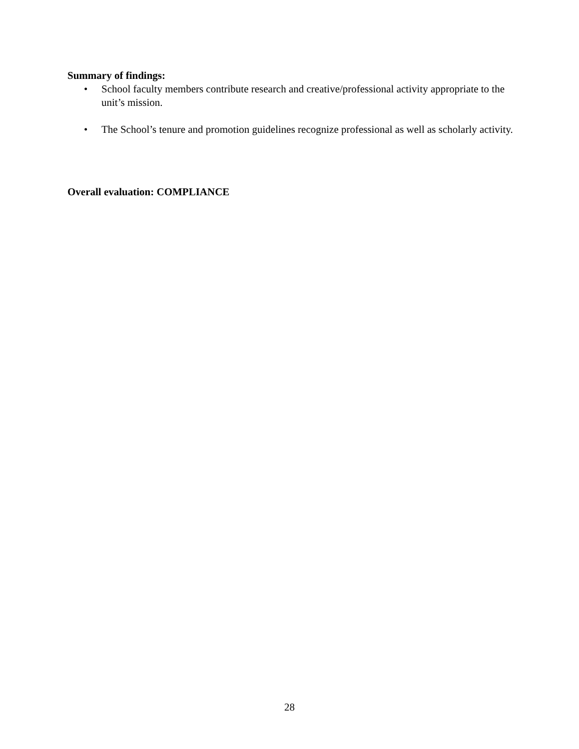Summary of findings:
• School faculty members contribute research and creative/professional activity appropriate to the unit’s mission.
• The School’s tenure and promotion guidelines recognize professional as well as scholarly activity.
Overall evaluation: COMPLIANCE
28